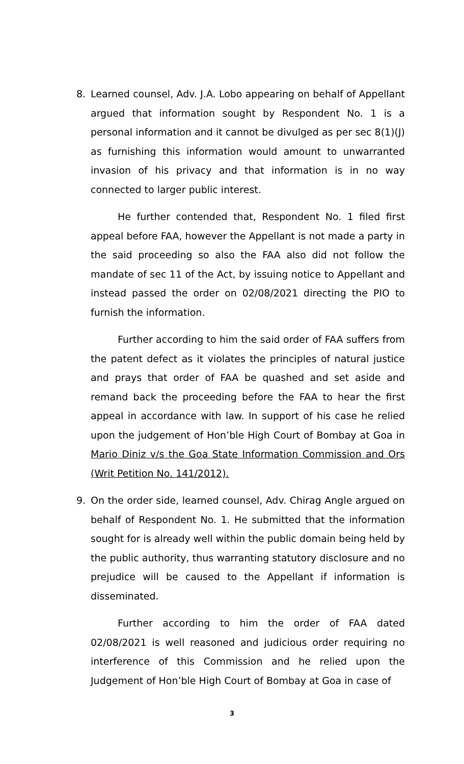8. Learned counsel, Adv. J.A. Lobo appearing on behalf of Appellant argued that information sought by Respondent No. 1 is a personal information and it cannot be divulged as per sec 8(1)(J) as furnishing this information would amount to unwarranted invasion of his privacy and that information is in no way connected to larger public interest.
He further contended that, Respondent No. 1 filed first appeal before FAA, however the Appellant is not made a party in the said proceeding so also the FAA also did not follow the mandate of sec 11 of the Act, by issuing notice to Appellant and instead passed the order on 02/08/2021 directing the PIO to furnish the information.
Further according to him the said order of FAA suffers from the patent defect as it violates the principles of natural justice and prays that order of FAA be quashed and set aside and remand back the proceeding before the FAA to hear the first appeal in accordance with law. In support of his case he relied upon the judgement of Hon’ble High Court of Bombay at Goa in Mario Diniz v/s the Goa State Information Commission and Ors (Writ Petition No. 141/2012).
9. On the order side, learned counsel, Adv. Chirag Angle argued on behalf of Respondent No. 1. He submitted that the information sought for is already well within the public domain being held by the public authority, thus warranting statutory disclosure and no prejudice will be caused to the Appellant if information is disseminated.
Further according to him the order of FAA dated 02/08/2021 is well reasoned and judicious order requiring no interference of this Commission and he relied upon the Judgement of Hon’ble High Court of Bombay at Goa in case of
3